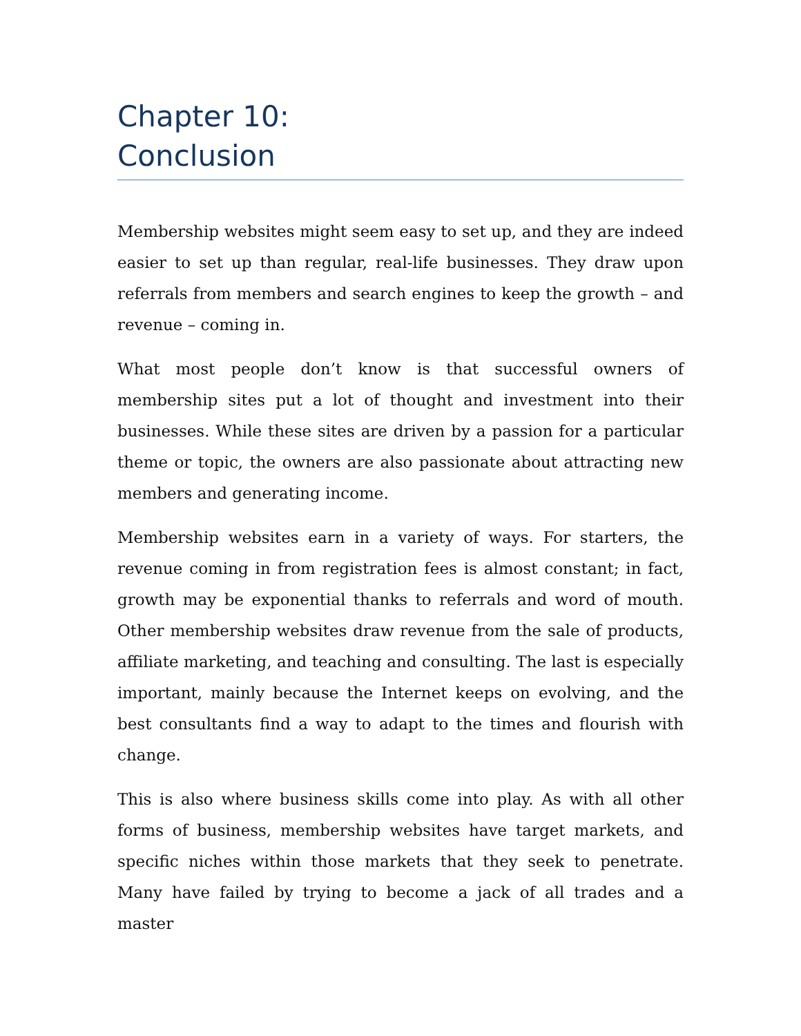Chapter 10:
Conclusion
Membership websites might seem easy to set up, and they are indeed easier to set up than regular, real-life businesses. They draw upon referrals from members and search engines to keep the growth – and revenue – coming in.
What most people don’t know is that successful owners of membership sites put a lot of thought and investment into their businesses. While these sites are driven by a passion for a particular theme or topic, the owners are also passionate about attracting new members and generating income.
Membership websites earn in a variety of ways. For starters, the revenue coming in from registration fees is almost constant; in fact, growth may be exponential thanks to referrals and word of mouth. Other membership websites draw revenue from the sale of products, affiliate marketing, and teaching and consulting. The last is especially important, mainly because the Internet keeps on evolving, and the best consultants find a way to adapt to the times and flourish with change.
This is also where business skills come into play. As with all other forms of business, membership websites have target markets, and specific niches within those markets that they seek to penetrate. Many have failed by trying to become a jack of all trades and a master